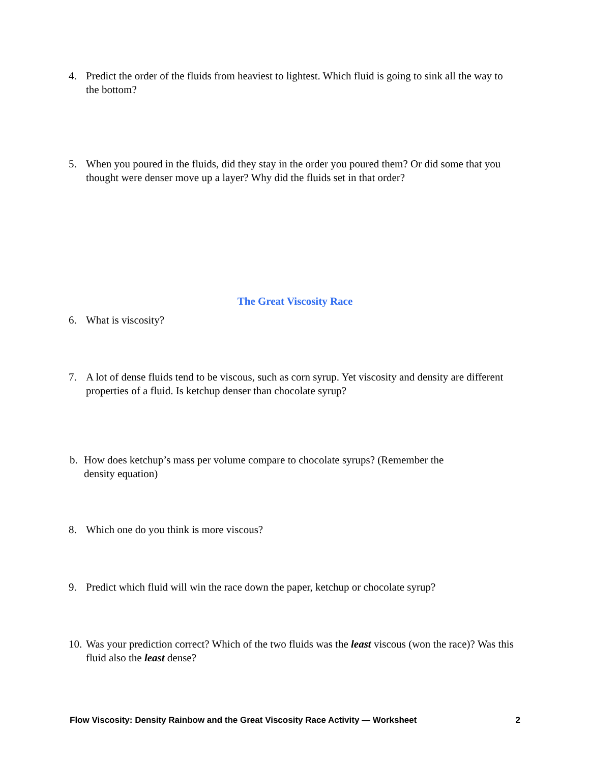4. Predict the order of the fluids from heaviest to lightest. Which fluid is going to sink all the way to the bottom?
5. When you poured in the fluids, did they stay in the order you poured them? Or did some that you thought were denser move up a layer? Why did the fluids set in that order?
The Great Viscosity Race
6. What is viscosity?
7. A lot of dense fluids tend to be viscous, such as corn syrup. Yet viscosity and density are different properties of a fluid. Is ketchup denser than chocolate syrup?
b. How does ketchup’s mass per volume compare to chocolate syrups? (Remember the density equation)
8. Which one do you think is more viscous?
9. Predict which fluid will win the race down the paper, ketchup or chocolate syrup?
10. Was your prediction correct? Which of the two fluids was the least viscous (won the race)? Was this fluid also the least dense?
Flow Viscosity: Density Rainbow and the Great Viscosity Race Activity — Worksheet 2